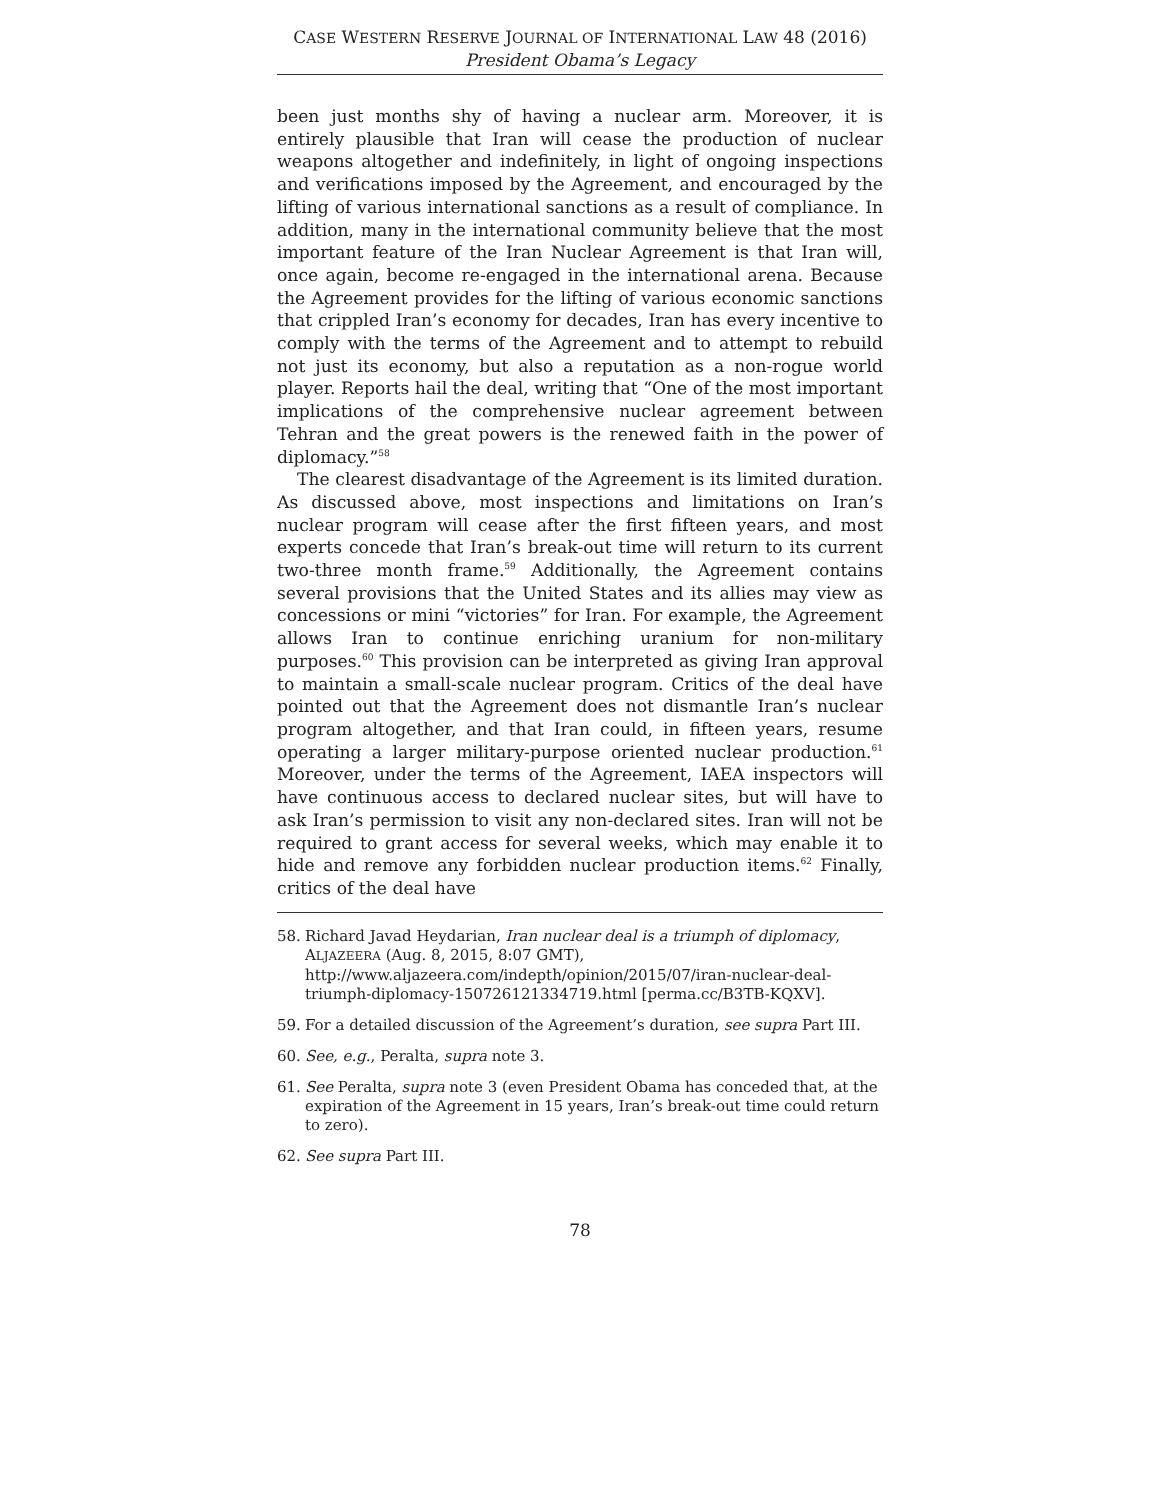CASE WESTERN RESERVE JOURNAL OF INTERNATIONAL LAW 48 (2016)
President Obama’s Legacy
been just months shy of having a nuclear arm. Moreover, it is entirely plausible that Iran will cease the production of nuclear weapons altogether and indefinitely, in light of ongoing inspections and verifications imposed by the Agreement, and encouraged by the lifting of various international sanctions as a result of compliance. In addition, many in the international community believe that the most important feature of the Iran Nuclear Agreement is that Iran will, once again, become re-engaged in the international arena. Because the Agreement provides for the lifting of various economic sanctions that crippled Iran’s economy for decades, Iran has every incentive to comply with the terms of the Agreement and to attempt to rebuild not just its economy, but also a reputation as a non-rogue world player. Reports hail the deal, writing that “One of the most important implications of the comprehensive nuclear agreement between Tehran and the great powers is the renewed faith in the power of diplomacy.”<sup>58</sup>
The clearest disadvantage of the Agreement is its limited duration. As discussed above, most inspections and limitations on Iran’s nuclear program will cease after the first fifteen years, and most experts concede that Iran’s break-out time will return to its current two-three month frame.<sup>59</sup> Additionally, the Agreement contains several provisions that the United States and its allies may view as concessions or mini “victories” for Iran. For example, the Agreement allows Iran to continue enriching uranium for non-military purposes.<sup>60</sup> This provision can be interpreted as giving Iran approval to maintain a small-scale nuclear program. Critics of the deal have pointed out that the Agreement does not dismantle Iran’s nuclear program altogether, and that Iran could, in fifteen years, resume operating a larger military-purpose oriented nuclear production.<sup>61</sup> Moreover, under the terms of the Agreement, IAEA inspectors will have continuous access to declared nuclear sites, but will have to ask Iran’s permission to visit any non-declared sites. Iran will not be required to grant access for several weeks, which may enable it to hide and remove any forbidden nuclear production items.<sup>62</sup> Finally, critics of the deal have
58. Richard Javad Heydarian, Iran nuclear deal is a triumph of diplomacy, ALJAZEERA (Aug. 8, 2015, 8:07 GMT), http://www.aljazeera.com/indepth/opinion/2015/07/iran-nuclear-deal-triumph-diplomacy-150726121334719.html [perma.cc/B3TB-KQXV].
59. For a detailed discussion of the Agreement’s duration, see supra Part III.
60. See, e.g., Peralta, supra note 3.
61. See Peralta, supra note 3 (even President Obama has conceded that, at the expiration of the Agreement in 15 years, Iran’s break-out time could return to zero).
62. See supra Part III.
78